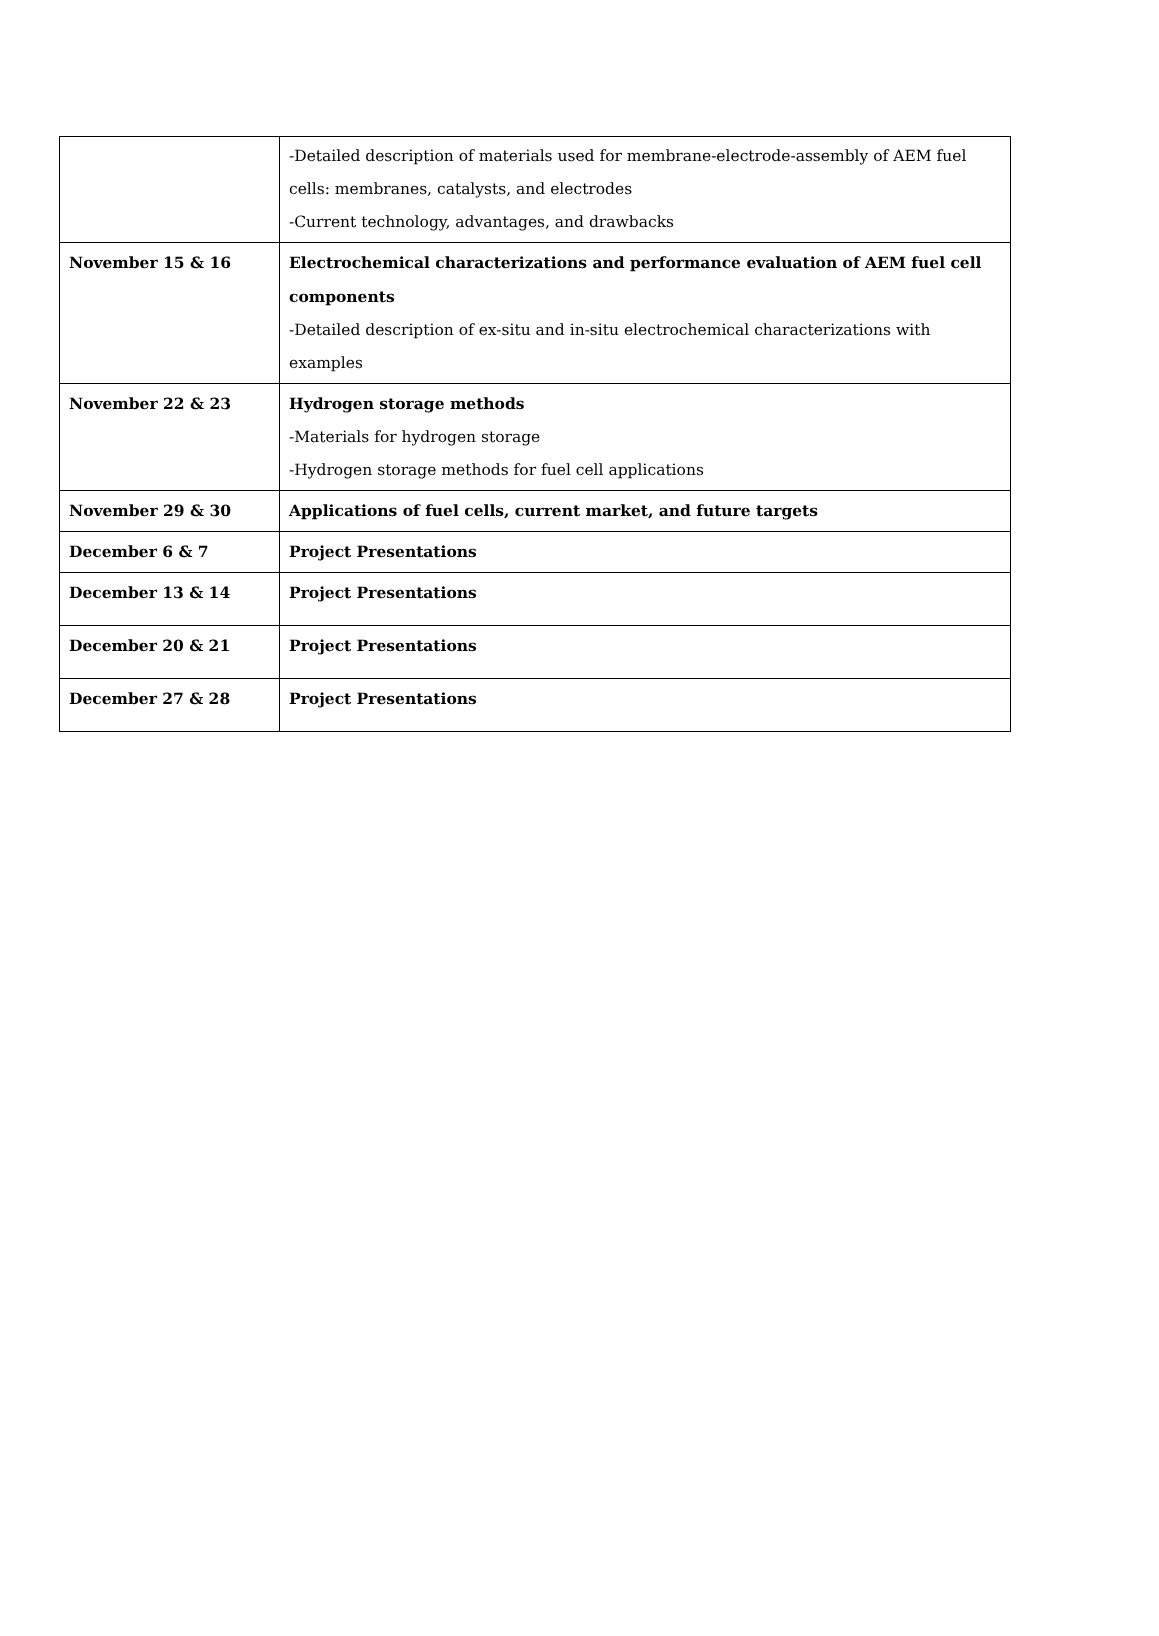| | -Detailed description of materials used for membrane-electrode-assembly of AEM fuel cells: membranes, catalysts, and electrodes -Current technology, advantages, and drawbacks |
| November 15 & 16 | Electrochemical characterizations and performance evaluation of AEM fuel cell components -Detailed description of ex-situ and in-situ electrochemical characterizations with examples |
| November 22 & 23 | Hydrogen storage methods -Materials for hydrogen storage -Hydrogen storage methods for fuel cell applications |
| November 29 & 30 | Applications of fuel cells, current market, and future targets |
| December 6 & 7 | Project Presentations |
| December 13 & 14 | Project Presentations |
| December 20 & 21 | Project Presentations |
| December 27 & 28 | Project Presentations |